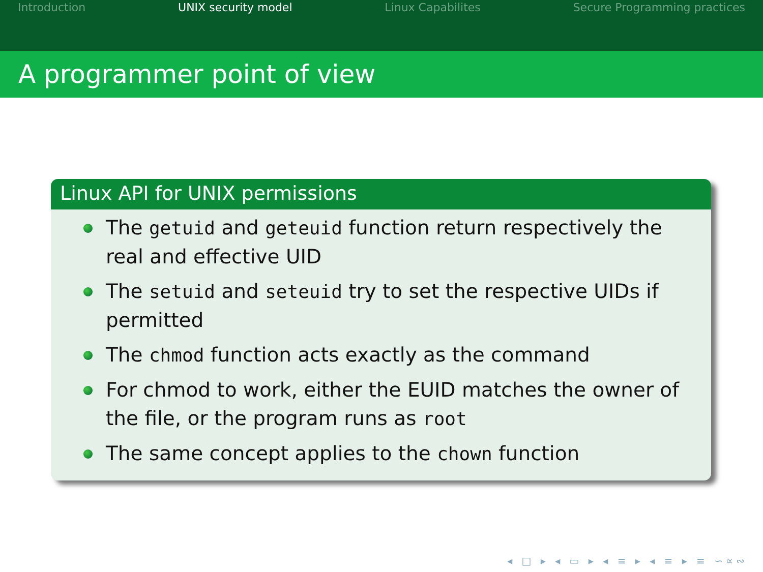Introduction UNIX security model Linux Capabilites Secure Programming practices
A programmer point of view
Linux API for UNIX permissions
The getuid and geteuid function return respectively the real and effective UID
The setuid and seteuid try to set the respective UIDs if permitted
The chmod function acts exactly as the command
For chmod to work, either the EUID matches the owner of the file, or the program runs as root
The same concept applies to the chown function
◂ □ ▸ ◂ ▭ ▸ ◂ ≡ ▸ ◂ ≡ ▸ ≡ ∽∝∾